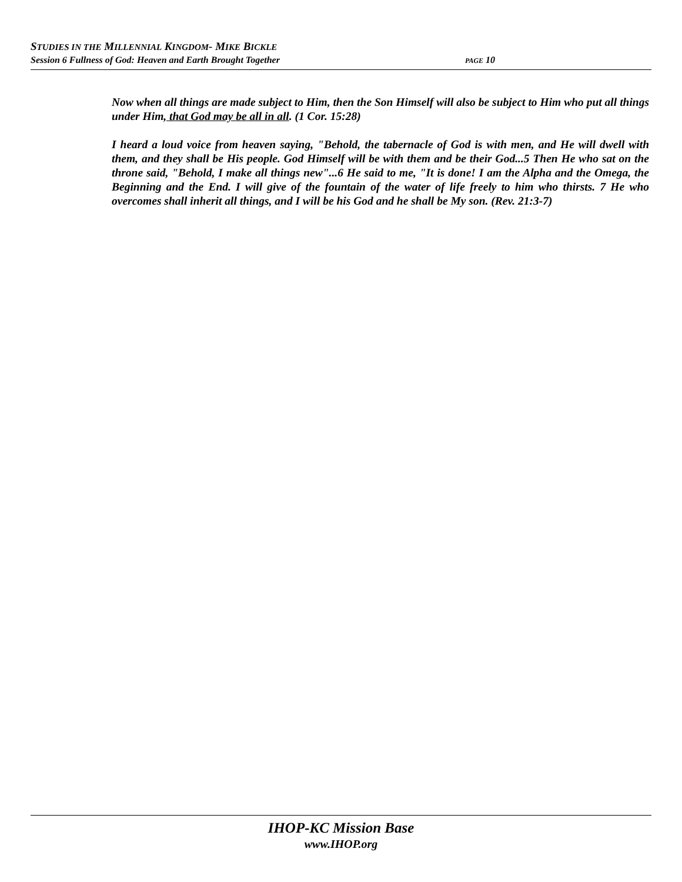STUDIES IN THE MILLENNIAL KINGDOM- MIKE BICKLE
Session 6 Fullness of God: Heaven and Earth Brought Together PAGE 10
Now when all things are made subject to Him, then the Son Himself will also be subject to Him who put all things under Him, that God may be all in all. (1 Cor. 15:28)
I heard a loud voice from heaven saying, "Behold, the tabernacle of God is with men, and He will dwell with them, and they shall be His people. God Himself will be with them and be their God...5 Then He who sat on the throne said, "Behold, I make all things new"...6 He said to me, "It is done! I am the Alpha and the Omega, the Beginning and the End. I will give of the fountain of the water of life freely to him who thirsts. 7 He who overcomes shall inherit all things, and I will be his God and he shall be My son. (Rev. 21:3-7)
IHOP-KC Mission Base
www.IHOP.org